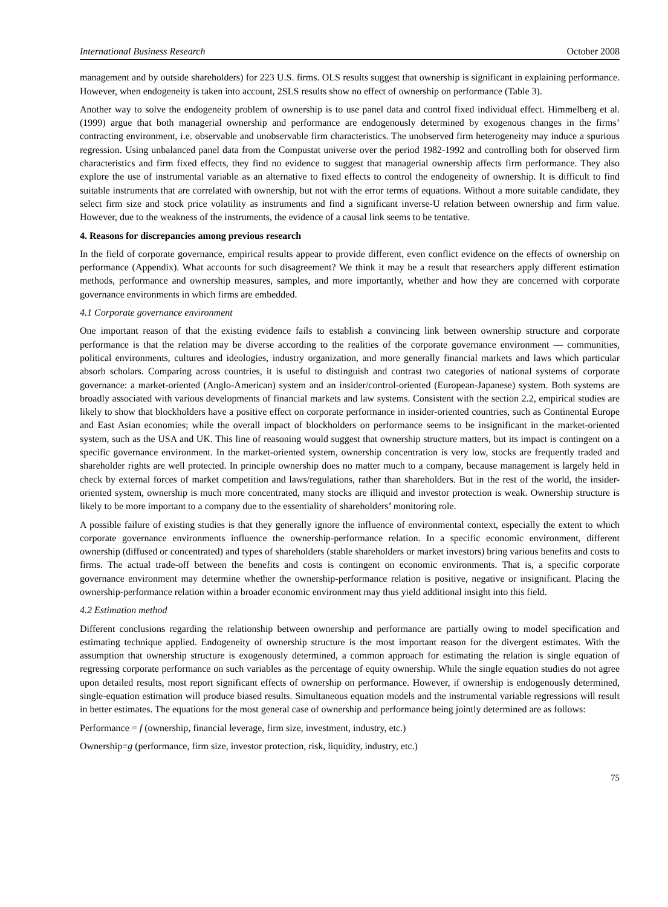International Business Research October 2008
management and by outside shareholders) for 223 U.S. firms. OLS results suggest that ownership is significant in explaining performance. However, when endogeneity is taken into account, 2SLS results show no effect of ownership on performance (Table 3).
Another way to solve the endogeneity problem of ownership is to use panel data and control fixed individual effect. Himmelberg et al. (1999) argue that both managerial ownership and performance are endogenously determined by exogenous changes in the firms’ contracting environment, i.e. observable and unobservable firm characteristics. The unobserved firm heterogeneity may induce a spurious regression. Using unbalanced panel data from the Compustat universe over the period 1982-1992 and controlling both for observed firm characteristics and firm fixed effects, they find no evidence to suggest that managerial ownership affects firm performance. They also explore the use of instrumental variable as an alternative to fixed effects to control the endogeneity of ownership. It is difficult to find suitable instruments that are correlated with ownership, but not with the error terms of equations. Without a more suitable candidate, they select firm size and stock price volatility as instruments and find a significant inverse-U relation between ownership and firm value. However, due to the weakness of the instruments, the evidence of a causal link seems to be tentative.
4. Reasons for discrepancies among previous research
In the field of corporate governance, empirical results appear to provide different, even conflict evidence on the effects of ownership on performance (Appendix). What accounts for such disagreement? We think it may be a result that researchers apply different estimation methods, performance and ownership measures, samples, and more importantly, whether and how they are concerned with corporate governance environments in which firms are embedded.
4.1 Corporate governance environment
One important reason of that the existing evidence fails to establish a convincing link between ownership structure and corporate performance is that the relation may be diverse according to the realities of the corporate governance environment — communities, political environments, cultures and ideologies, industry organization, and more generally financial markets and laws which particular absorb scholars. Comparing across countries, it is useful to distinguish and contrast two categories of national systems of corporate governance: a market-oriented (Anglo-American) system and an insider/control-oriented (European-Japanese) system. Both systems are broadly associated with various developments of financial markets and law systems. Consistent with the section 2.2, empirical studies are likely to show that blockholders have a positive effect on corporate performance in insider-oriented countries, such as Continental Europe and East Asian economies; while the overall impact of blockholders on performance seems to be insignificant in the market-oriented system, such as the USA and UK. This line of reasoning would suggest that ownership structure matters, but its impact is contingent on a specific governance environment. In the market-oriented system, ownership concentration is very low, stocks are frequently traded and shareholder rights are well protected. In principle ownership does no matter much to a company, because management is largely held in check by external forces of market competition and laws/regulations, rather than shareholders. But in the rest of the world, the insider-oriented system, ownership is much more concentrated, many stocks are illiquid and investor protection is weak. Ownership structure is likely to be more important to a company due to the essentiality of shareholders’ monitoring role.
A possible failure of existing studies is that they generally ignore the influence of environmental context, especially the extent to which corporate governance environments influence the ownership-performance relation. In a specific economic environment, different ownership (diffused or concentrated) and types of shareholders (stable shareholders or market investors) bring various benefits and costs to firms. The actual trade-off between the benefits and costs is contingent on economic environments. That is, a specific corporate governance environment may determine whether the ownership-performance relation is positive, negative or insignificant. Placing the ownership-performance relation within a broader economic environment may thus yield additional insight into this field.
4.2 Estimation method
Different conclusions regarding the relationship between ownership and performance are partially owing to model specification and estimating technique applied. Endogeneity of ownership structure is the most important reason for the divergent estimates. With the assumption that ownership structure is exogenously determined, a common approach for estimating the relation is single equation of regressing corporate performance on such variables as the percentage of equity ownership. While the single equation studies do not agree upon detailed results, most report significant effects of ownership on performance. However, if ownership is endogenously determined, single-equation estimation will produce biased results. Simultaneous equation models and the instrumental variable regressions will result in better estimates. The equations for the most general case of ownership and performance being jointly determined are as follows:
Performance = f (ownership, financial leverage, firm size, investment, industry, etc.)
Ownership=g (performance, firm size, investor protection, risk, liquidity, industry, etc.)
75